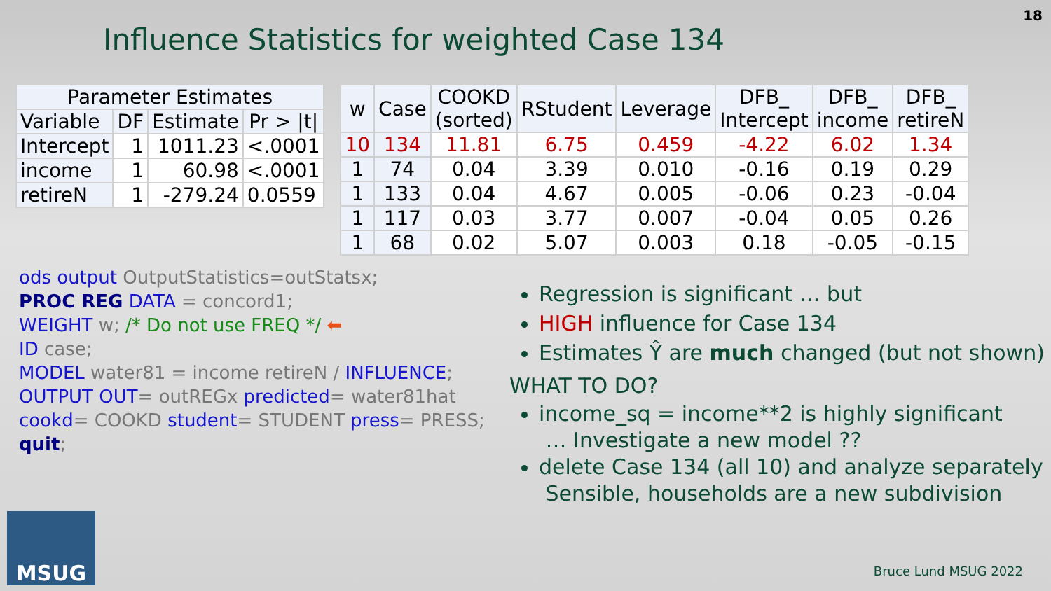18
Influence Statistics for weighted Case 134
| Parameter Estimates | | | |
| --- | --- | --- | --- |
| Variable | DF | Estimate | Pr > /t/ |
| Intercept | 1 | 1011.23 | <.0001 |
| income | 1 | 60.98 | <.0001 |
| retireN | 1 | -279.24 | 0.0559 |
| w | Case | COOKD (sorted) | RStudent | Leverage | DFB_ Intercept | DFB_ income | DFB_ retireN |
| --- | --- | --- | --- | --- | --- | --- | --- |
| 10 | 134 | 11.81 | 6.75 | 0.459 | -4.22 | 6.02 | 1.34 |
| 1 | 74 | 0.04 | 3.39 | 0.010 | -0.16 | 0.19 | 0.29 |
| 1 | 133 | 0.04 | 4.67 | 0.005 | -0.06 | 0.23 | -0.04 |
| 1 | 117 | 0.03 | 3.77 | 0.007 | -0.04 | 0.05 | 0.26 |
| 1 | 68 | 0.02 | 5.07 | 0.003 | 0.18 | -0.05 | -0.15 |
ods output OutputStatistics=outStatsx;
PROC REG DATA = concord1;
WEIGHT w; /* Do not use FREQ */ ⬅
ID case;
MODEL water81 = income retireN / INFLUENCE;
OUTPUT OUT= outREGx predicted= water81hat
cookd= COOKD student= STUDENT press= PRESS;
quit;
Regression is significant … but
HIGH influence for Case 134
Estimates Ŷ are much changed (but not shown)
WHAT TO DO?
income_sq = income**2 is highly significant
… Investigate a new model ??
delete Case 134 (all 10) and analyze separately
Sensible, households are a new subdivision
MSUG Bruce Lund MSUG 2022